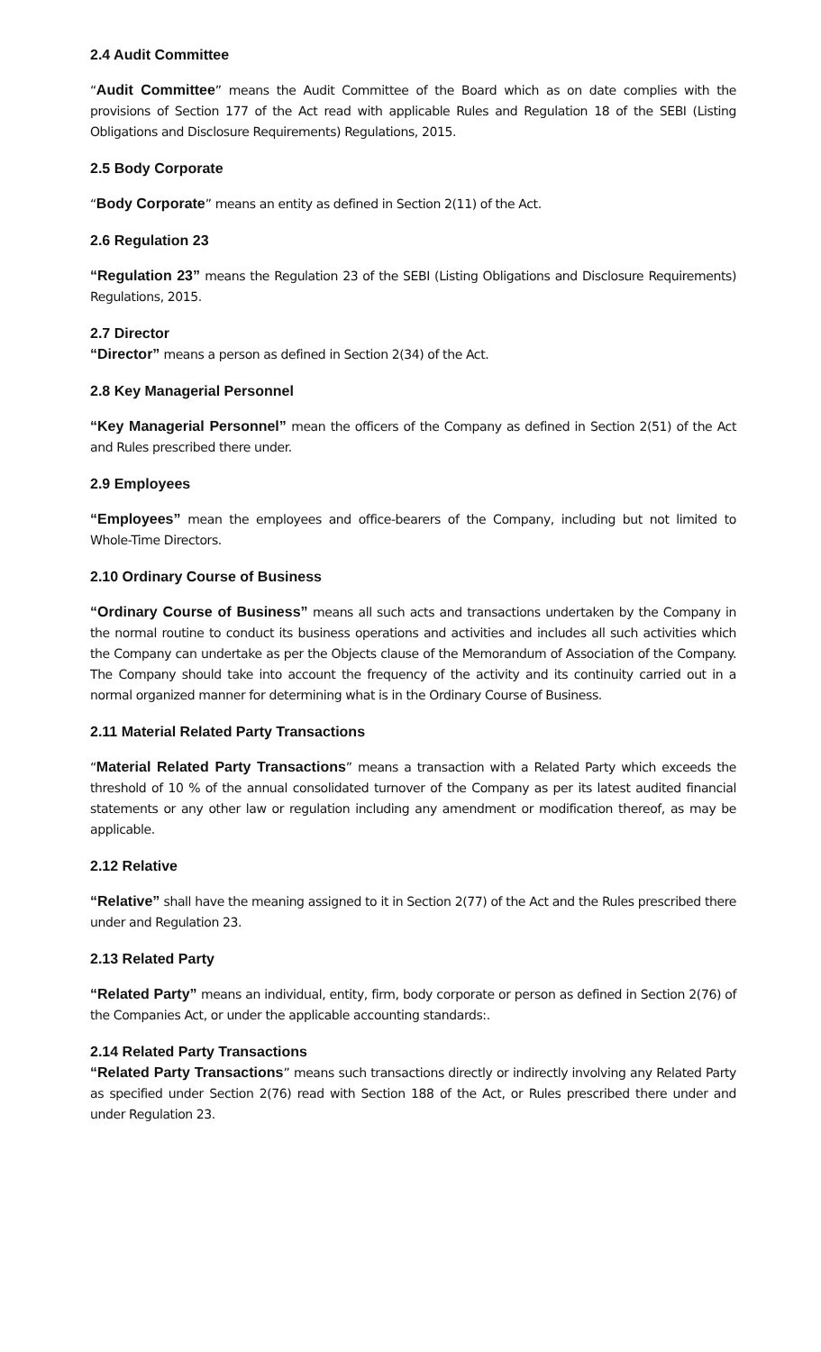2.4 Audit Committee
“Audit Committee” means the Audit Committee of the Board which as on date complies with the provisions of Section 177 of the Act read with applicable Rules and Regulation 18 of the SEBI (Listing Obligations and Disclosure Requirements) Regulations, 2015.
2.5 Body Corporate
“Body Corporate” means an entity as defined in Section 2(11) of the Act.
2.6 Regulation 23
“Regulation 23” means the Regulation 23 of the SEBI (Listing Obligations and Disclosure Requirements) Regulations, 2015.
2.7 Director
“Director” means a person as defined in Section 2(34) of the Act.
2.8 Key Managerial Personnel
“Key Managerial Personnel” mean the officers of the Company as defined in Section 2(51) of the Act and Rules prescribed there under.
2.9 Employees
“Employees” mean the employees and office-bearers of the Company, including but not limited to Whole-Time Directors.
2.10 Ordinary Course of Business
“Ordinary Course of Business” means all such acts and transactions undertaken by the Company in the normal routine to conduct its business operations and activities and includes all such activities which the Company can undertake as per the Objects clause of the Memorandum of Association of the Company. The Company should take into account the frequency of the activity and its continuity carried out in a normal organized manner for determining what is in the Ordinary Course of Business.
2.11 Material Related Party Transactions
“Material Related Party Transactions” means a transaction with a Related Party which exceeds the threshold of 10 % of the annual consolidated turnover of the Company as per its latest audited financial statements or any other law or regulation including any amendment or modification thereof, as may be applicable.
2.12 Relative
“Relative” shall have the meaning assigned to it in Section 2(77) of the Act and the Rules prescribed there under and Regulation 23.
2.13 Related Party
“Related Party” means an individual, entity, firm, body corporate or person as defined in Section 2(76) of the Companies Act, or under the applicable accounting standards:.
2.14 Related Party Transactions
“Related Party Transactions” means such transactions directly or indirectly involving any Related Party as specified under Section 2(76) read with Section 188 of the Act, or Rules prescribed there under and under Regulation 23.